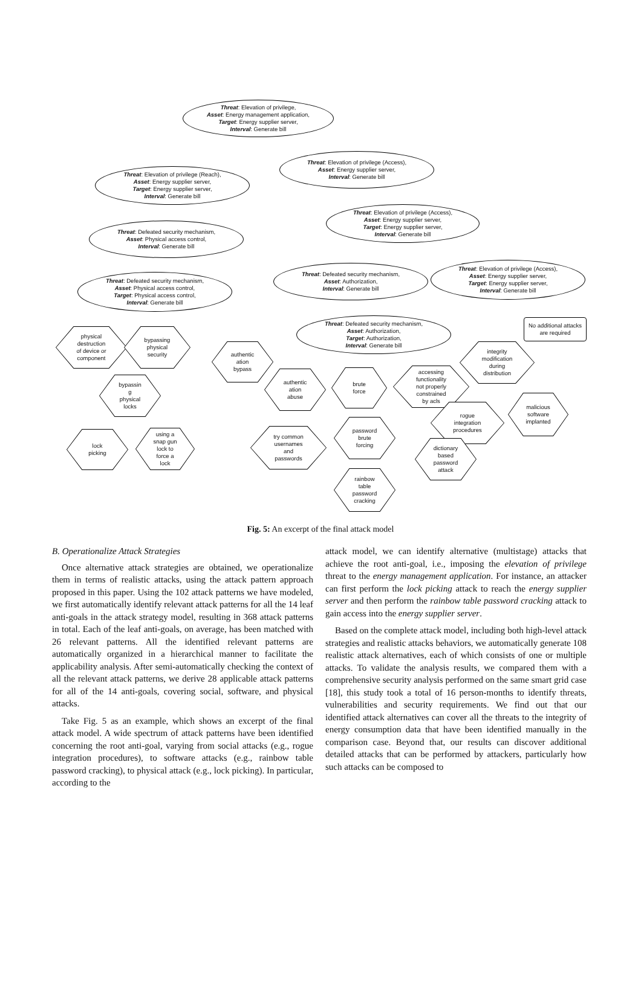Threat: Elevation of privilege,
Asset: Energy management application,
Target: Energy supplier server,
Interval: Generate bill
Threat: Elevation of privilege (Reach),
Asset: Energy supplier server,
Target: Energy supplier server,
Interval: Generate bill
Threat: Elevation of privilege (Access),
Asset: Energy supplier server,
Interval: Generate bill
Threat: Defeated security mechanism,
Asset: Physical access control,
Interval: Generate bill
Threat: Elevation of privilege (Access),
Asset: Energy supplier server,
Target: Energy supplier server,
Interval: Generate bill
Threat: Defeated security mechanism,
Asset: Physical access control,
Target: Physical access control,
Interval: Generate bill
Threat: Defeated security mechanism,
Asset: Authorization,
Interval: Generate bill
Threat: Elevation of privilege (Access),
Asset: Energy supplier server,
Target: Energy supplier server,
Interval: Generate bill
No additional attacks
are required
Threat: Defeated security mechanism,
Asset: Authorization,
Target: Authorization,
Interval: Generate bill
physical
destruction
of device or
component
bypassing
physical
security
authentic
ation
bypass
integrity
modification
during
distribution
bypassin
g
physical
locks
authentic
ation
abuse
brute
force
accessing
functionality
not properly
constrained
by acls
rogue
integration
procedures
malicious
software
implanted
password
brute
forcing
lock
picking
using a
snap gun
lock to
force a
lock
try common
usernames
and
passwords
dictionary
based
password
attack
rainbow
table
password
cracking
Fig. 5: An excerpt of the final attack model
B. Operationalize Attack Strategies
Once alternative attack strategies are obtained, we operationalize them in terms of realistic attacks, using the attack pattern approach proposed in this paper. Using the 102 attack patterns we have modeled, we first automatically identify relevant attack patterns for all the 14 leaf anti-goals in the attack strategy model, resulting in 368 attack patterns in total. Each of the leaf anti-goals, on average, has been matched with 26 relevant patterns. All the identified relevant patterns are automatically organized in a hierarchical manner to facilitate the applicability analysis. After semi-automatically checking the context of all the relevant attack patterns, we derive 28 applicable attack patterns for all of the 14 anti-goals, covering social, software, and physical attacks.
Take Fig. 5 as an example, which shows an excerpt of the final attack model. A wide spectrum of attack patterns have been identified concerning the root anti-goal, varying from social attacks (e.g., rogue integration procedures), to software attacks (e.g., rainbow table password cracking), to physical attack (e.g., lock picking). In particular, according to the
attack model, we can identify alternative (multistage) attacks that achieve the root anti-goal, i.e., imposing the elevation of privilege threat to the energy management application. For instance, an attacker can first perform the lock picking attack to reach the energy supplier server and then perform the rainbow table password cracking attack to gain access into the energy supplier server.
Based on the complete attack model, including both high-level attack strategies and realistic attacks behaviors, we automatically generate 108 realistic attack alternatives, each of which consists of one or multiple attacks. To validate the analysis results, we compared them with a comprehensive security analysis performed on the same smart grid case [18], this study took a total of 16 person-months to identify threats, vulnerabilities and security requirements. We find out that our identified attack alternatives can cover all the threats to the integrity of energy consumption data that have been identified manually in the comparison case. Beyond that, our results can discover additional detailed attacks that can be performed by attackers, particularly how such attacks can be composed to